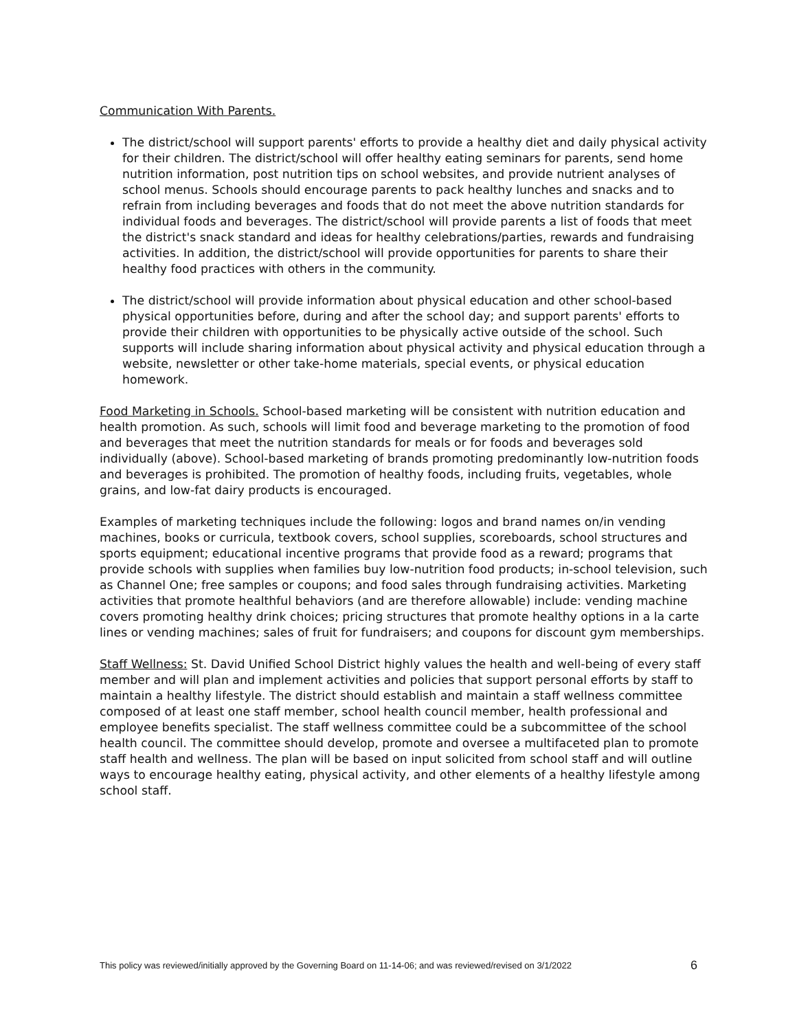Communication With Parents.
The district/school will support parents' efforts to provide a healthy diet and daily physical activity for their children. The district/school will offer healthy eating seminars for parents, send home nutrition information, post nutrition tips on school websites, and provide nutrient analyses of school menus. Schools should encourage parents to pack healthy lunches and snacks and to refrain from including beverages and foods that do not meet the above nutrition standards for individual foods and beverages. The district/school will provide parents a list of foods that meet the district's snack standard and ideas for healthy celebrations/parties, rewards and fundraising activities. In addition, the district/school will provide opportunities for parents to share their healthy food practices with others in the community.
The district/school will provide information about physical education and other school-based physical opportunities before, during and after the school day; and support parents' efforts to provide their children with opportunities to be physically active outside of the school. Such supports will include sharing information about physical activity and physical education through a website, newsletter or other take-home materials, special events, or physical education homework.
Food Marketing in Schools. School-based marketing will be consistent with nutrition education and health promotion. As such, schools will limit food and beverage marketing to the promotion of food and beverages that meet the nutrition standards for meals or for foods and beverages sold individually (above). School-based marketing of brands promoting predominantly low-nutrition foods and beverages is prohibited. The promotion of healthy foods, including fruits, vegetables, whole grains, and low-fat dairy products is encouraged.
Examples of marketing techniques include the following: logos and brand names on/in vending machines, books or curricula, textbook covers, school supplies, scoreboards, school structures and sports equipment; educational incentive programs that provide food as a reward; programs that provide schools with supplies when families buy low-nutrition food products; in-school television, such as Channel One; free samples or coupons; and food sales through fundraising activities. Marketing activities that promote healthful behaviors (and are therefore allowable) include: vending machine covers promoting healthy drink choices; pricing structures that promote healthy options in a la carte lines or vending machines; sales of fruit for fundraisers; and coupons for discount gym memberships.
Staff Wellness: St. David Unified School District highly values the health and well-being of every staff member and will plan and implement activities and policies that support personal efforts by staff to maintain a healthy lifestyle. The district should establish and maintain a staff wellness committee composed of at least one staff member, school health council member, health professional and employee benefits specialist. The staff wellness committee could be a subcommittee of the school health council. The committee should develop, promote and oversee a multifaceted plan to promote staff health and wellness. The plan will be based on input solicited from school staff and will outline ways to encourage healthy eating, physical activity, and other elements of a healthy lifestyle among school staff.
This policy was reviewed/initially approved by the Governing Board on 11-14-06; and was reviewed/revised on 3/1/2022 6